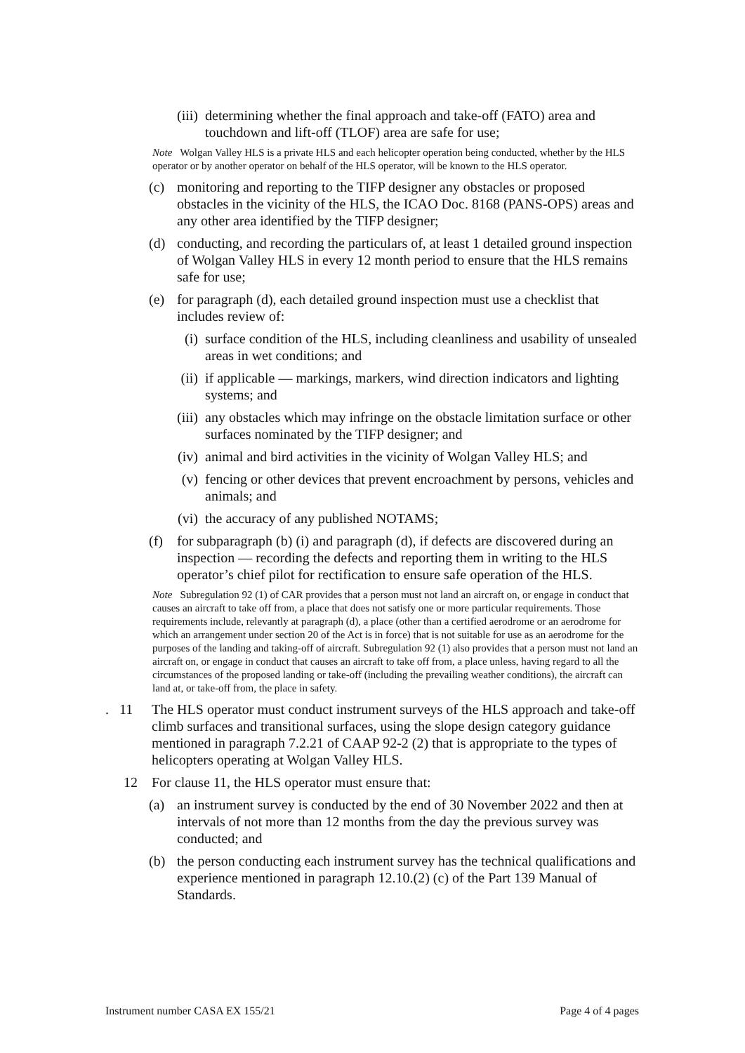(iii) determining whether the final approach and take-off (FATO) area and touchdown and lift-off (TLOF) area are safe for use;
Note Wolgan Valley HLS is a private HLS and each helicopter operation being conducted, whether by the HLS operator or by another operator on behalf of the HLS operator, will be known to the HLS operator.
(c) monitoring and reporting to the TIFP designer any obstacles or proposed obstacles in the vicinity of the HLS, the ICAO Doc. 8168 (PANS-OPS) areas and any other area identified by the TIFP designer;
(d) conducting, and recording the particulars of, at least 1 detailed ground inspection of Wolgan Valley HLS in every 12 month period to ensure that the HLS remains safe for use;
(e) for paragraph (d), each detailed ground inspection must use a checklist that includes review of:
(i) surface condition of the HLS, including cleanliness and usability of unsealed areas in wet conditions; and
(ii) if applicable — markings, markers, wind direction indicators and lighting systems; and
(iii) any obstacles which may infringe on the obstacle limitation surface or other surfaces nominated by the TIFP designer; and
(iv) animal and bird activities in the vicinity of Wolgan Valley HLS; and
(v) fencing or other devices that prevent encroachment by persons, vehicles and animals; and
(vi) the accuracy of any published NOTAMS;
(f) for subparagraph (b) (i) and paragraph (d), if defects are discovered during an inspection — recording the defects and reporting them in writing to the HLS operator’s chief pilot for rectification to ensure safe operation of the HLS.
Note Subregulation 92 (1) of CAR provides that a person must not land an aircraft on, or engage in conduct that causes an aircraft to take off from, a place that does not satisfy one or more particular requirements. Those requirements include, relevantly at paragraph (d), a place (other than a certified aerodrome or an aerodrome for which an arrangement under section 20 of the Act is in force) that is not suitable for use as an aerodrome for the purposes of the landing and taking-off of aircraft. Subregulation 92 (1) also provides that a person must not land an aircraft on, or engage in conduct that causes an aircraft to take off from, a place unless, having regard to all the circumstances of the proposed landing or take-off (including the prevailing weather conditions), the aircraft can land at, or take-off from, the place in safety.
. 11 The HLS operator must conduct instrument surveys of the HLS approach and take-off climb surfaces and transitional surfaces, using the slope design category guidance mentioned in paragraph 7.2.21 of CAAP 92-2 (2) that is appropriate to the types of helicopters operating at Wolgan Valley HLS.
12 For clause 11, the HLS operator must ensure that:
(a) an instrument survey is conducted by the end of 30 November 2022 and then at intervals of not more than 12 months from the day the previous survey was conducted; and
(b) the person conducting each instrument survey has the technical qualifications and experience mentioned in paragraph 12.10.(2) (c) of the Part 139 Manual of Standards.
Instrument number CASA EX 155/21 Page 4 of 4 pages